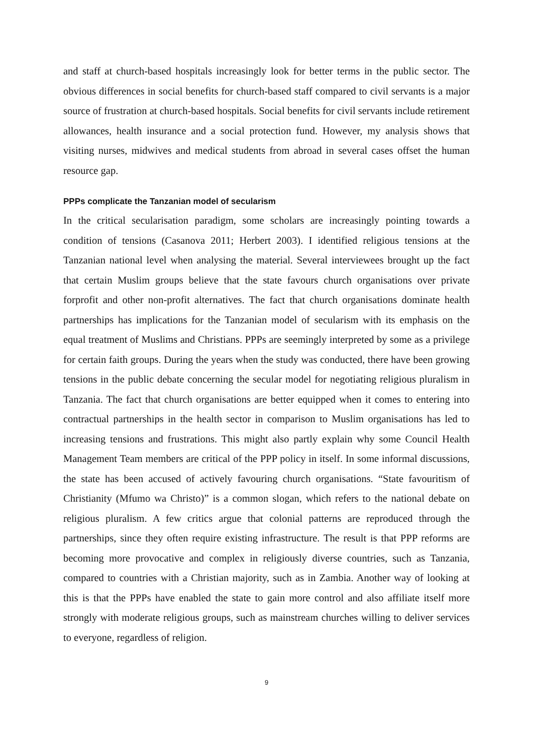and staff at church-based hospitals increasingly look for better terms in the public sector. The obvious differences in social benefits for church-based staff compared to civil servants is a major source of frustration at church-based hospitals. Social benefits for civil servants include retirement allowances, health insurance and a social protection fund. However, my analysis shows that visiting nurses, midwives and medical students from abroad in several cases offset the human resource gap.
PPPs complicate the Tanzanian model of secularism
In the critical secularisation paradigm, some scholars are increasingly pointing towards a condition of tensions (Casanova 2011; Herbert 2003). I identified religious tensions at the Tanzanian national level when analysing the material. Several interviewees brought up the fact that certain Muslim groups believe that the state favours church organisations over private forprofit and other non-profit alternatives. The fact that church organisations dominate health partnerships has implications for the Tanzanian model of secularism with its emphasis on the equal treatment of Muslims and Christians. PPPs are seemingly interpreted by some as a privilege for certain faith groups. During the years when the study was conducted, there have been growing tensions in the public debate concerning the secular model for negotiating religious pluralism in Tanzania. The fact that church organisations are better equipped when it comes to entering into contractual partnerships in the health sector in comparison to Muslim organisations has led to increasing tensions and frustrations. This might also partly explain why some Council Health Management Team members are critical of the PPP policy in itself. In some informal discussions, the state has been accused of actively favouring church organisations. “State favouritism of Christianity (Mfumo wa Christo)” is a common slogan, which refers to the national debate on religious pluralism. A few critics argue that colonial patterns are reproduced through the partnerships, since they often require existing infrastructure. The result is that PPP reforms are becoming more provocative and complex in religiously diverse countries, such as Tanzania, compared to countries with a Christian majority, such as in Zambia. Another way of looking at this is that the PPPs have enabled the state to gain more control and also affiliate itself more strongly with moderate religious groups, such as mainstream churches willing to deliver services to everyone, regardless of religion.
9